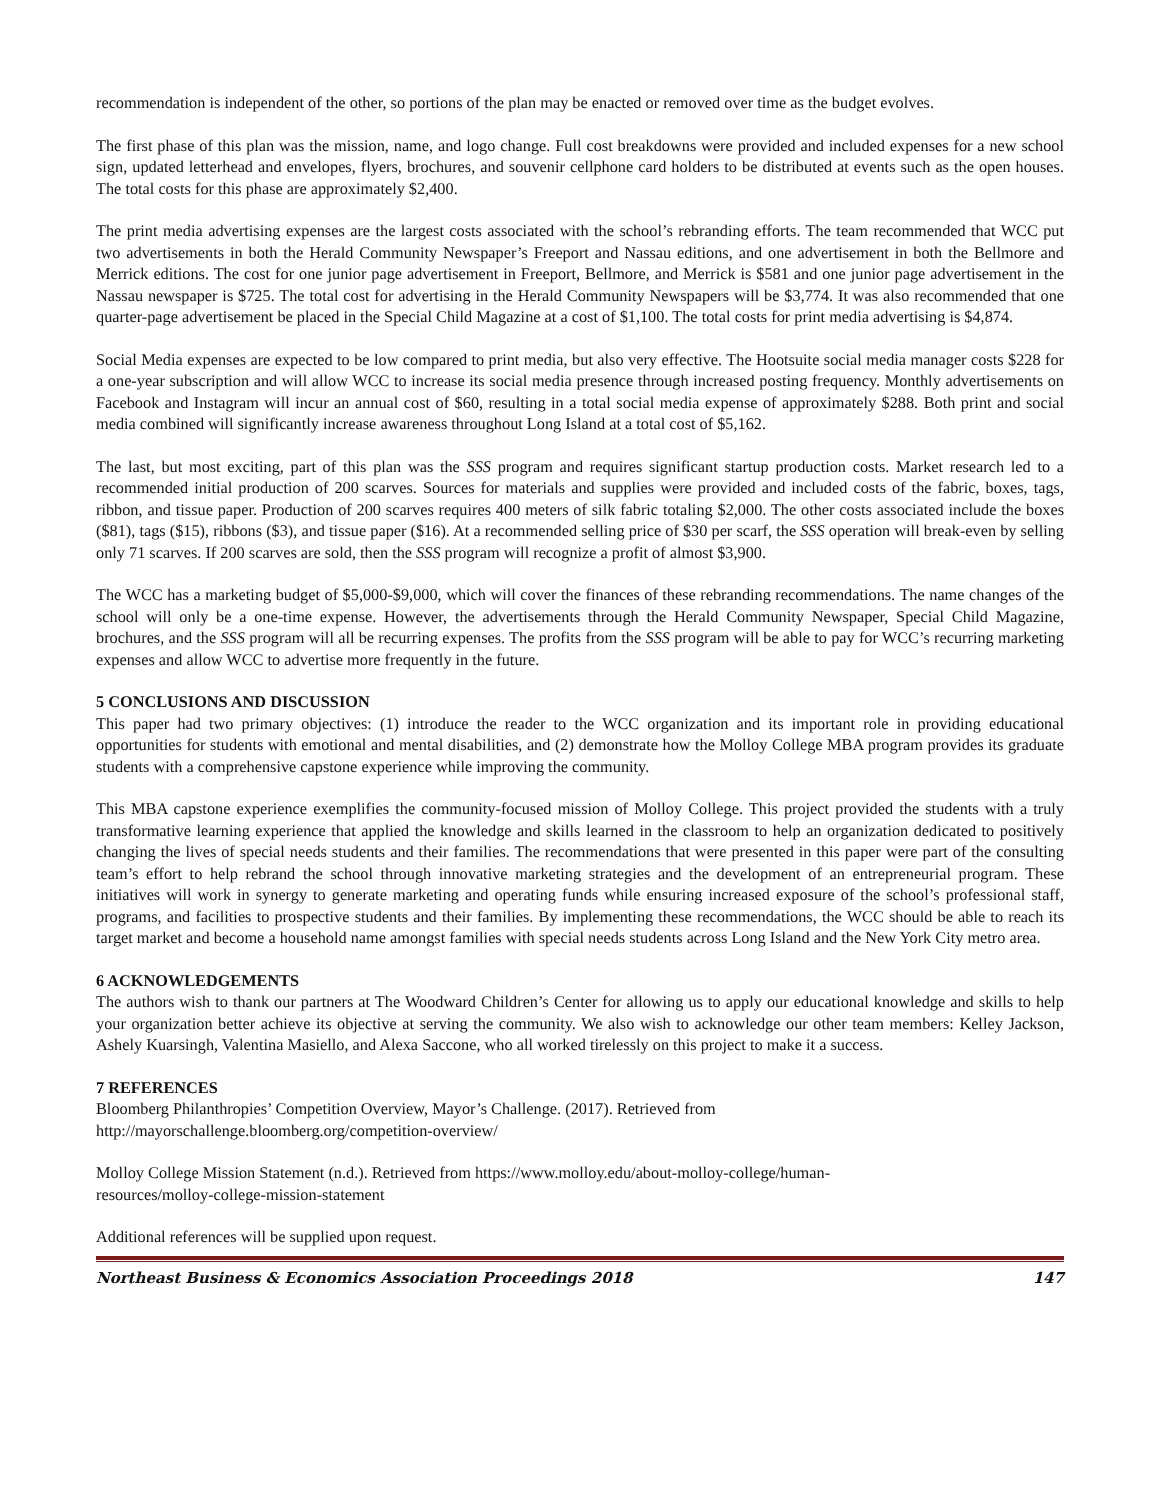recommendation is independent of the other, so portions of the plan may be enacted or removed over time as the budget evolves.
The first phase of this plan was the mission, name, and logo change. Full cost breakdowns were provided and included expenses for a new school sign, updated letterhead and envelopes, flyers, brochures, and souvenir cellphone card holders to be distributed at events such as the open houses. The total costs for this phase are approximately $2,400.
The print media advertising expenses are the largest costs associated with the school’s rebranding efforts. The team recommended that WCC put two advertisements in both the Herald Community Newspaper’s Freeport and Nassau editions, and one advertisement in both the Bellmore and Merrick editions. The cost for one junior page advertisement in Freeport, Bellmore, and Merrick is $581 and one junior page advertisement in the Nassau newspaper is $725. The total cost for advertising in the Herald Community Newspapers will be $3,774. It was also recommended that one quarter-page advertisement be placed in the Special Child Magazine at a cost of $1,100. The total costs for print media advertising is $4,874.
Social Media expenses are expected to be low compared to print media, but also very effective. The Hootsuite social media manager costs $228 for a one-year subscription and will allow WCC to increase its social media presence through increased posting frequency. Monthly advertisements on Facebook and Instagram will incur an annual cost of $60, resulting in a total social media expense of approximately $288. Both print and social media combined will significantly increase awareness throughout Long Island at a total cost of $5,162.
The last, but most exciting, part of this plan was the SSS program and requires significant startup production costs. Market research led to a recommended initial production of 200 scarves. Sources for materials and supplies were provided and included costs of the fabric, boxes, tags, ribbon, and tissue paper. Production of 200 scarves requires 400 meters of silk fabric totaling $2,000. The other costs associated include the boxes ($81), tags ($15), ribbons ($3), and tissue paper ($16). At a recommended selling price of $30 per scarf, the SSS operation will break-even by selling only 71 scarves. If 200 scarves are sold, then the SSS program will recognize a profit of almost $3,900.
The WCC has a marketing budget of $5,000-$9,000, which will cover the finances of these rebranding recommendations. The name changes of the school will only be a one-time expense. However, the advertisements through the Herald Community Newspaper, Special Child Magazine, brochures, and the SSS program will all be recurring expenses. The profits from the SSS program will be able to pay for WCC’s recurring marketing expenses and allow WCC to advertise more frequently in the future.
5 CONCLUSIONS AND DISCUSSION
This paper had two primary objectives: (1) introduce the reader to the WCC organization and its important role in providing educational opportunities for students with emotional and mental disabilities, and (2) demonstrate how the Molloy College MBA program provides its graduate students with a comprehensive capstone experience while improving the community.
This MBA capstone experience exemplifies the community-focused mission of Molloy College. This project provided the students with a truly transformative learning experience that applied the knowledge and skills learned in the classroom to help an organization dedicated to positively changing the lives of special needs students and their families. The recommendations that were presented in this paper were part of the consulting team’s effort to help rebrand the school through innovative marketing strategies and the development of an entrepreneurial program. These initiatives will work in synergy to generate marketing and operating funds while ensuring increased exposure of the school’s professional staff, programs, and facilities to prospective students and their families. By implementing these recommendations, the WCC should be able to reach its target market and become a household name amongst families with special needs students across Long Island and the New York City metro area.
6 ACKNOWLEDGEMENTS
The authors wish to thank our partners at The Woodward Children’s Center for allowing us to apply our educational knowledge and skills to help your organization better achieve its objective at serving the community. We also wish to acknowledge our other team members: Kelley Jackson, Ashely Kuarsingh, Valentina Masiello, and Alexa Saccone, who all worked tirelessly on this project to make it a success.
7 REFERENCES
Bloomberg Philanthropies’ Competition Overview, Mayor’s Challenge. (2017). Retrieved from
http://mayorschallenge.bloomberg.org/competition-overview/
Molloy College Mission Statement (n.d.). Retrieved from https://www.molloy.edu/about-molloy-college/human-
resources/molloy-college-mission-statement
Additional references will be supplied upon request.
Northeast Business & Economics Association Proceedings 2018 147